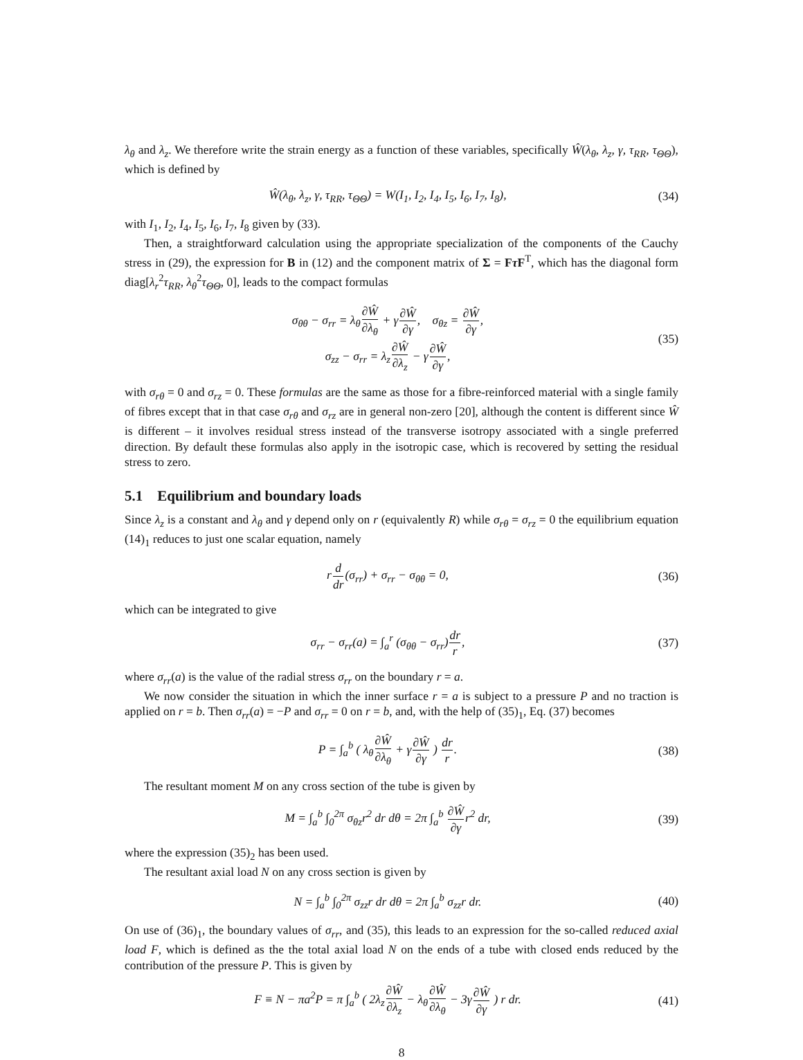λ<sub>θ</sub> and λ<sub>z</sub>. We therefore write the strain energy as a function of these variables, specifically Ŵ(λ<sub>θ</sub>, λ<sub>z</sub>, γ, τ<sub>RR</sub>, τ<sub>ΘΘ</sub>), which is defined by
Ŵ(λ<sub>θ</sub>, λ<sub>z</sub>, γ, τ<sub>RR</sub>, τ<sub>ΘΘ</sub>) = W(I<sub>1</sub>, I<sub>2</sub>, I<sub>4</sub>, I<sub>5</sub>, I<sub>6</sub>, I<sub>7</sub>, I<sub>8</sub>), (34)
with I<sub>1</sub>, I<sub>2</sub>, I<sub>4</sub>, I<sub>5</sub>, I<sub>6</sub>, I<sub>7</sub>, I<sub>8</sub> given by (33).
Then, a straightforward calculation using the appropriate specialization of the components of the Cauchy stress in (29), the expression for B in (12) and the component matrix of Σ = Fτ F<sup>T</sup>, which has the diagonal form diag[λ<sub>r</sub><sup>2</sup>τ<sub>RR</sub>, λ<sub>θ</sub><sup>2</sup>τ<sub>ΘΘ</sub>, 0], leads to the compact formulas
σ<sub>θθ</sub> − σ<sub>rr</sub> = λ<sub>θ</sub>∂Ŵ ∂λ<sub>θ</sub> + γ∂Ŵ ∂γ, σ<sub>θz</sub> = ∂Ŵ ∂γ,
σ<sub>zz</sub> − σ<sub>rr</sub> = λ<sub>z</sub>∂Ŵ ∂λ<sub>z</sub> − γ∂Ŵ ∂γ, (35)
with σ<sub>rθ</sub> = 0 and σ<sub>rz</sub> = 0. These formulas are the same as those for a fibre-reinforced material with a single family of fibres except that in that case σ<sub>rθ</sub> and σ<sub>rz</sub> are in general non-zero [20], although the content is different since Ŵ is different – it involves residual stress instead of the transverse isotropy associated with a single preferred direction. By default these formulas also apply in the isotropic case, which is recovered by setting the residual stress to zero.
5.1 Equilibrium and boundary loads
Since λ<sub>z</sub> is a constant and λ<sub>θ</sub> and γ depend only on r (equivalently R) while σ<sub>rθ</sub> = σ<sub>rz</sub> = 0 the equilibrium equation (14)<sub>1</sub> reduces to just one scalar equation, namely
rd dr(σ<sub>rr</sub>) + σ<sub>rr</sub> − σ<sub>θθ</sub> = 0, (36)
which can be integrated to give
σ<sub>rr</sub> − σ<sub>rr</sub>(a) = ∫<sub>a</sub><sup>r</sup> (σ<sub>θθ</sub> − σ<sub>rr</sub>)dr r, (37)
where σ<sub>rr</sub>(a) is the value of the radial stress σ<sub>rr</sub> on the boundary r = a.
We now consider the situation in which the inner surface r = a is subject to a pressure P and no traction is applied on r = b. Then σ<sub>rr</sub>(a) = −P and σ<sub>rr</sub> = 0 on r = b, and, with the help of (35)<sub>1</sub>, Eq. (37) becomes
P = ∫<sub>a</sub><sup>b</sup> ( λ<sub>θ</sub>∂Ŵ ∂λ<sub>θ</sub> + γ∂Ŵ ∂γ ) dr r. (38)
The resultant moment M on any cross section of the tube is given by
M = ∫<sub>a</sub><sup>b</sup> ∫<sub>0</sub><sup>2π</sup> σ<sub>θz</sub>r<sup>2</sup> dr dθ = 2π ∫<sub>a</sub><sup>b</sup> ∂Ŵ ∂γr<sup>2</sup> dr, (39)
where the expression (35)<sub>2</sub> has been used.
The resultant axial load N on any cross section is given by
N = ∫<sub>a</sub><sup>b</sup> ∫<sub>0</sub><sup>2π</sup> σ<sub>zz</sub>r dr dθ = 2π ∫<sub>a</sub><sup>b</sup> σ<sub>zz</sub>r dr. (40)
On use of (36)<sub>1</sub>, the boundary values of σ<sub>rr</sub>, and (35), this leads to an expression for the so-called reduced axial load F, which is defined as the the total axial load N on the ends of a tube with closed ends reduced by the contribution of the pressure P. This is given by
F ≡ N − πa<sup>2</sup>P = π ∫<sub>a</sub><sup>b</sup> ( 2λ<sub>z</sub>∂Ŵ ∂λ<sub>z</sub> − λ<sub>θ</sub>∂Ŵ ∂λ<sub>θ</sub> − 3γ∂Ŵ ∂γ ) r dr. (41)
8